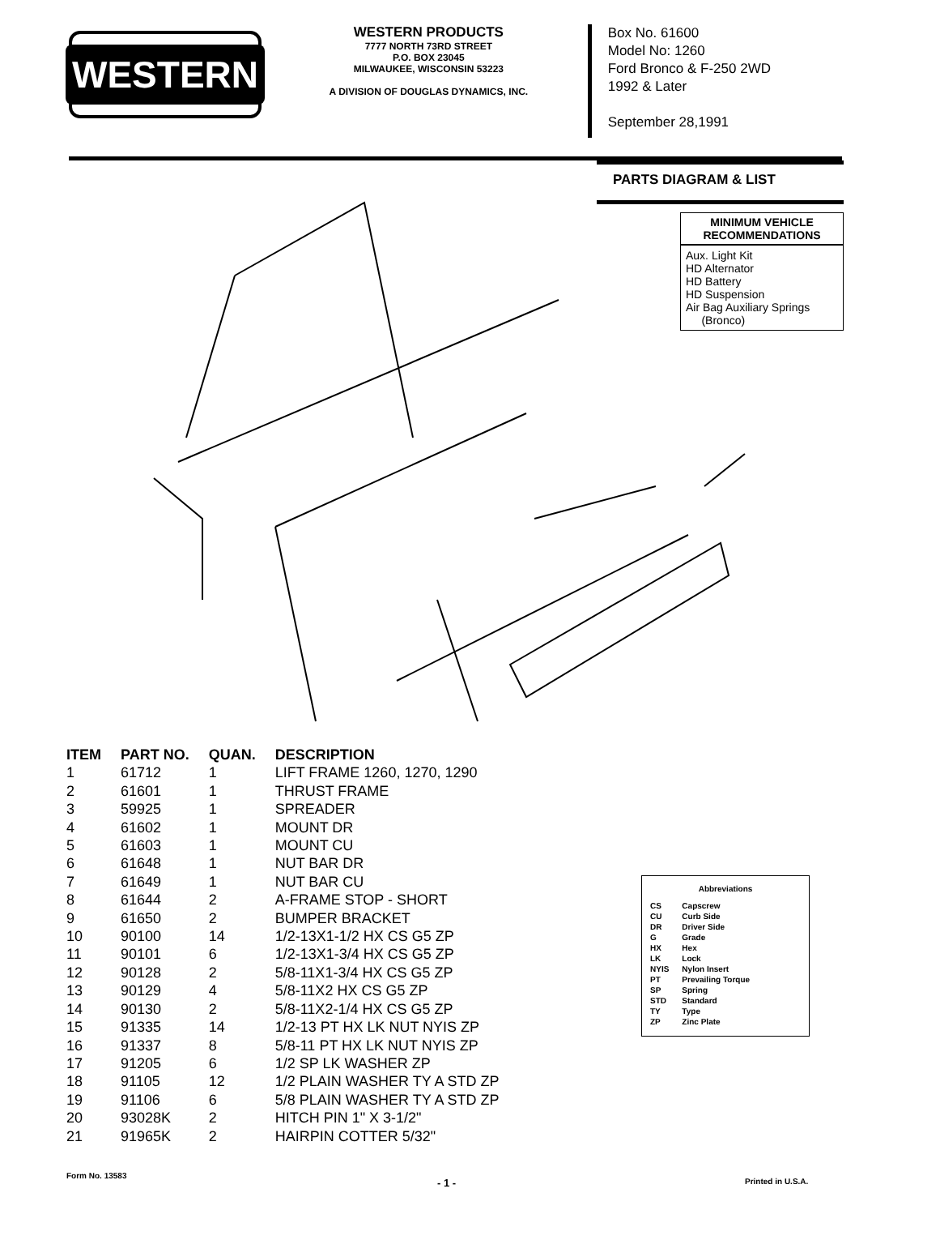WESTERN
WESTERN PRODUCTS
7777 NORTH 73RD STREET
P.O. BOX 23045
MILWAUKEE, WISCONSIN 53223
A DIVISION OF DOUGLAS DYNAMICS, INC.
Box No. 61600
Model No: 1260
Ford Bronco & F-250 2WD
1992 & Later
September 28,1991
PARTS DIAGRAM & LIST
MINIMUM VEHICLE RECOMMENDATIONS
Aux. Light Kit
HD Alternator
HD Battery
HD Suspension
Air Bag Auxiliary Springs
(Bronco)
| ITEM | PART NO. | QUAN. | DESCRIPTION |
| --- | --- | --- | --- |
| 1 | 61712 | 1 | LIFT FRAME 1260, 1270, 1290 |
| 2 | 61601 | 1 | THRUST FRAME |
| 3 | 59925 | 1 | SPREADER |
| 4 | 61602 | 1 | MOUNT DR |
| 5 | 61603 | 1 | MOUNT CU |
| 6 | 61648 | 1 | NUT BAR DR |
| 7 | 61649 | 1 | NUT BAR CU |
| 8 | 61644 | 2 | A-FRAME STOP - SHORT |
| 9 | 61650 | 2 | BUMPER BRACKET |
| 10 | 90100 | 14 | 1/2-13X1-1/2 HX CS G5 ZP |
| 11 | 90101 | 6 | 1/2-13X1-3/4 HX CS G5 ZP |
| 12 | 90128 | 2 | 5/8-11X1-3/4 HX CS G5 ZP |
| 13 | 90129 | 4 | 5/8-11X2 HX CS G5 ZP |
| 14 | 90130 | 2 | 5/8-11X2-1/4 HX CS G5 ZP |
| 15 | 91335 | 14 | 1/2-13 PT HX LK NUT NYIS ZP |
| 16 | 91337 | 8 | 5/8-11 PT HX LK NUT NYIS ZP |
| 17 | 91205 | 6 | 1/2 SP LK WASHER ZP |
| 18 | 91105 | 12 | 1/2 PLAIN WASHER TY A STD ZP |
| 19 | 91106 | 6 | 5/8 PLAIN WASHER TY A STD ZP |
| 20 | 93028K | 2 | HITCH PIN 1" X 3-1/2" |
| 21 | 91965K | 2 | HAIRPIN COTTER 5/32" |
Abbreviations
| CS | Capscrew |
| CU | Curb Side |
| DR | Driver Side |
| G | Grade |
| HX | Hex |
| LK | Lock |
| NYIS | Nylon Insert |
| PT | Prevailing Torque |
| SP | Spring |
| STD | Standard |
| TY | Type |
| ZP | Zinc Plate |
Form No. 13583
- 1 - Printed in U.S.A.